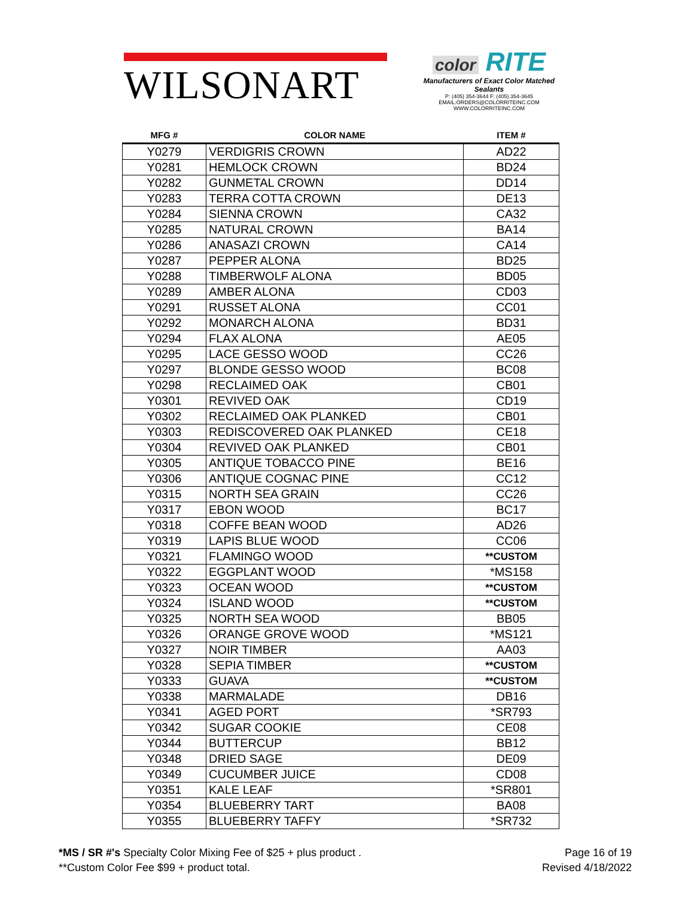WILSONART
color RITE
Manufacturers of Exact Color Matched Sealants
P: (405) 354-3644 F: (405) 354-3645
EMAIL:ORDERS@COLORRITEINC.COM
WWW.COLORRITEINC.COM
| MFG # | COLOR NAME | ITEM # |
| --- | --- | --- |
| Y0279 | VERDIGRIS CROWN | AD22 |
| Y0281 | HEMLOCK CROWN | BD24 |
| Y0282 | GUNMETAL CROWN | DD14 |
| Y0283 | TERRA COTTA CROWN | DE13 |
| Y0284 | SIENNA CROWN | CA32 |
| Y0285 | NATURAL CROWN | BA14 |
| Y0286 | ANASAZI CROWN | CA14 |
| Y0287 | PEPPER ALONA | BD25 |
| Y0288 | TIMBERWOLF ALONA | BD05 |
| Y0289 | AMBER ALONA | CD03 |
| Y0291 | RUSSET ALONA | CC01 |
| Y0292 | MONARCH ALONA | BD31 |
| Y0294 | FLAX ALONA | AE05 |
| Y0295 | LACE GESSO WOOD | CC26 |
| Y0297 | BLONDE GESSO WOOD | BC08 |
| Y0298 | RECLAIMED OAK | CB01 |
| Y0301 | REVIVED OAK | CD19 |
| Y0302 | RECLAIMED OAK PLANKED | CB01 |
| Y0303 | REDISCOVERED OAK PLANKED | CE18 |
| Y0304 | REVIVED OAK PLANKED | CB01 |
| Y0305 | ANTIQUE TOBACCO PINE | BE16 |
| Y0306 | ANTIQUE COGNAC PINE | CC12 |
| Y0315 | NORTH SEA GRAIN | CC26 |
| Y0317 | EBON WOOD | BC17 |
| Y0318 | COFFE BEAN WOOD | AD26 |
| Y0319 | LAPIS BLUE WOOD | CC06 |
| Y0321 | FLAMINGO WOOD | **CUSTOM |
| Y0322 | EGGPLANT WOOD | *MS158 |
| Y0323 | OCEAN WOOD | **CUSTOM |
| Y0324 | ISLAND WOOD | **CUSTOM |
| Y0325 | NORTH SEA WOOD | BB05 |
| Y0326 | ORANGE GROVE WOOD | *MS121 |
| Y0327 | NOIR TIMBER | AA03 |
| Y0328 | SEPIA TIMBER | **CUSTOM |
| Y0333 | GUAVA | **CUSTOM |
| Y0338 | MARMALADE | DB16 |
| Y0341 | AGED PORT | *SR793 |
| Y0342 | SUGAR COOKIE | CE08 |
| Y0344 | BUTTERCUP | BB12 |
| Y0348 | DRIED SAGE | DE09 |
| Y0349 | CUCUMBER JUICE | CD08 |
| Y0351 | KALE LEAF | *SR801 |
| Y0354 | BLUEBERRY TART | BA08 |
| Y0355 | BLUEBERRY TAFFY | *SR732 |
*MS / SR #'s Specialty Color Mixing Fee of $25 + plus product .
**Custom Color Fee $99 + product total.
Page 16 of 19
Revised 4/18/2022